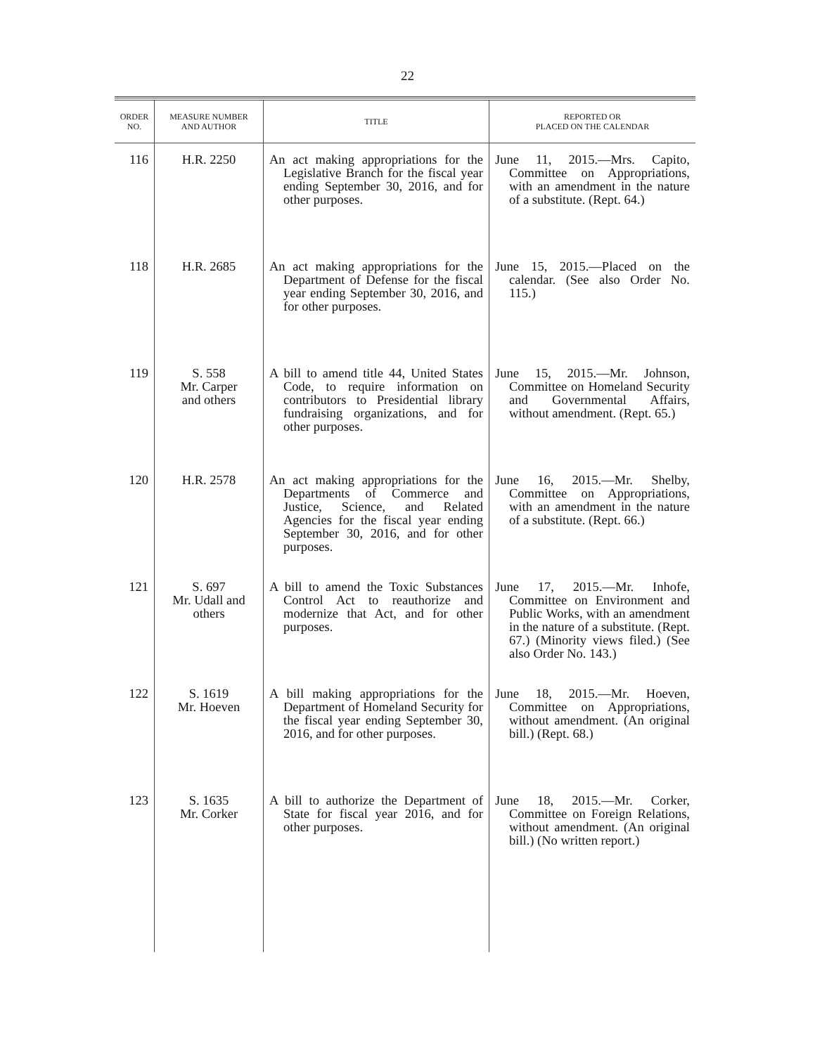22
| ORDER NO. | MEASURE NUMBER AND AUTHOR | TITLE | REPORTED OR PLACED ON THE CALENDAR |
| --- | --- | --- | --- |
| 116 | H.R. 2250 | An act making appropriations for the Legislative Branch for the fiscal year ending September 30, 2016, and for other purposes. | June 11, 2015.—Mrs. Capito, Committee on Appropriations, with an amendment in the nature of a substitute. (Rept. 64.) |
| 118 | H.R. 2685 | An act making appropriations for the Department of Defense for the fiscal year ending September 30, 2016, and for other purposes. | June 15, 2015.—Placed on the calendar. (See also Order No. 115.) |
| 119 | S. 558 Mr. Carper and others | A bill to amend title 44, United States Code, to require information on contributors to Presidential library fundraising organizations, and for other purposes. | June 15, 2015.—Mr. Johnson, Committee on Homeland Security and Governmental Affairs, without amendment. (Rept. 65.) |
| 120 | H.R. 2578 | An act making appropriations for the Departments of Commerce and Justice, Science, and Related Agencies for the fiscal year ending September 30, 2016, and for other purposes. | June 16, 2015.—Mr. Shelby, Committee on Appropriations, with an amendment in the nature of a substitute. (Rept. 66.) |
| 121 | S. 697 Mr. Udall and others | A bill to amend the Toxic Substances Control Act to reauthorize and modernize that Act, and for other purposes. | June 17, 2015.—Mr. Inhofe, Committee on Environment and Public Works, with an amendment in the nature of a substitute. (Rept. 67.) (Minority views filed.) (See also Order No. 143.) |
| 122 | S. 1619 Mr. Hoeven | A bill making appropriations for the Department of Homeland Security for the fiscal year ending September 30, 2016, and for other purposes. | June 18, 2015.—Mr. Hoeven, Committee on Appropriations, without amendment. (An original bill.) (Rept. 68.) |
| 123 | S. 1635 Mr. Corker | A bill to authorize the Department of State for fiscal year 2016, and for other purposes. | June 18, 2015.—Mr. Corker, Committee on Foreign Relations, without amendment. (An original bill.) (No written report.) |